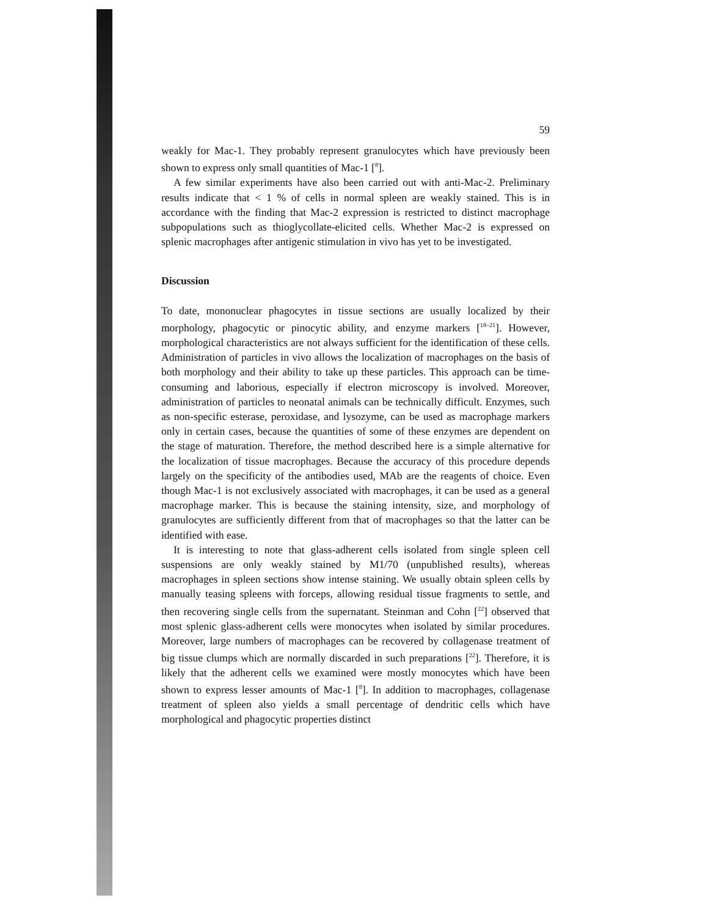59
weakly for Mac-1. They probably represent granulocytes which have previously been shown to express only small quantities of Mac-1 [<sup>8</sup>].
A few similar experiments have also been carried out with anti-Mac-2. Preliminary results indicate that < 1 % of cells in normal spleen are weakly stained. This is in accordance with the finding that Mac-2 expression is restricted to distinct macrophage subpopulations such as thioglycollate-elicited cells. Whether Mac-2 is expressed on splenic macrophages after antigenic stimulation in vivo has yet to be investigated.
Discussion
To date, mononuclear phagocytes in tissue sections are usually localized by their morphology, phagocytic or pinocytic ability, and enzyme markers [<sup>18–21</sup>]. However, morphological characteristics are not always sufficient for the identification of these cells. Administration of particles in vivo allows the localization of macrophages on the basis of both morphology and their ability to take up these particles. This approach can be time-consuming and laborious, especially if electron microscopy is involved. Moreover, administration of particles to neonatal animals can be technically difficult. Enzymes, such as non-specific esterase, peroxidase, and lysozyme, can be used as macrophage markers only in certain cases, because the quantities of some of these enzymes are dependent on the stage of maturation. Therefore, the method described here is a simple alternative for the localization of tissue macrophages. Because the accuracy of this procedure depends largely on the specificity of the antibodies used, MAb are the reagents of choice. Even though Mac-1 is not exclusively associated with macrophages, it can be used as a general macrophage marker. This is because the staining intensity, size, and morphology of granulocytes are sufficiently different from that of macrophages so that the latter can be identified with ease.
It is interesting to note that glass-adherent cells isolated from single spleen cell suspensions are only weakly stained by M1/70 (unpublished results), whereas macrophages in spleen sections show intense staining. We usually obtain spleen cells by manually teasing spleens with forceps, allowing residual tissue fragments to settle, and then recovering single cells from the supernatant. Steinman and Cohn [<sup>22</sup>] observed that most splenic glass-adherent cells were monocytes when isolated by similar procedures. Moreover, large numbers of macrophages can be recovered by collagenase treatment of big tissue clumps which are normally discarded in such preparations [<sup>22</sup>]. Therefore, it is likely that the adherent cells we examined were mostly monocytes which have been shown to express lesser amounts of Mac-1 [<sup>8</sup>]. In addition to macrophages, collagenase treatment of spleen also yields a small percentage of dendritic cells which have morphological and phagocytic properties distinct